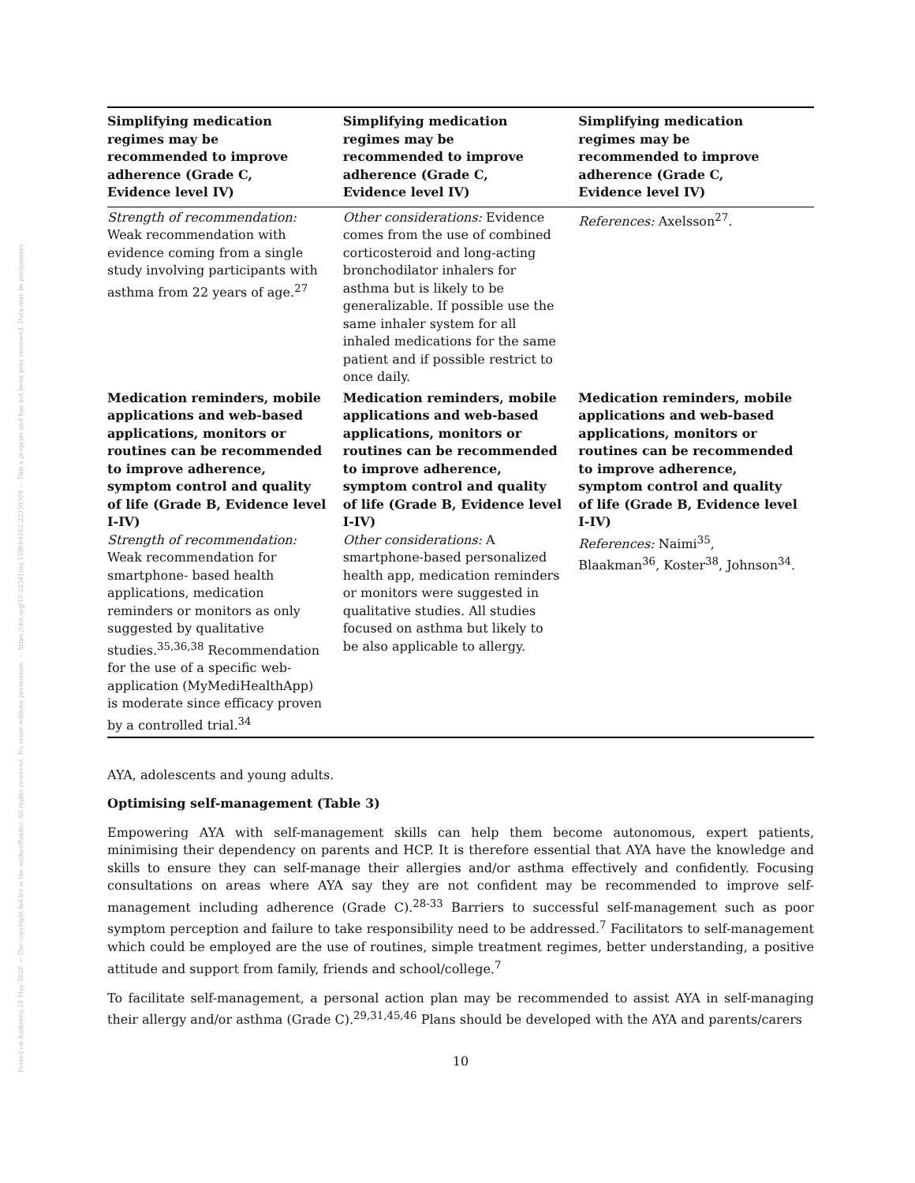Posted on Authorea 28 May 2020 — The copyright holder is the author/funder. All rights reserved. No reuse without permission. — https://doi.org/10.22541/au.159069162.22359309 — This a preprint and has not been peer reviewed. Data may be preliminary.
| Simplifying medication regimes may be recommended to improve adherence (Grade C, Evidence level IV) | Simplifying medication regimes may be recommended to improve adherence (Grade C, Evidence level IV) | Simplifying medication regimes may be recommended to improve adherence (Grade C, Evidence level IV) |
| --- | --- | --- |
| Strength of recommendation: Weak recommendation with evidence coming from a single study involving participants with asthma from 22 years of age.<sup>27</sup> | Other considerations: Evidence comes from the use of combined corticosteroid and long-acting bronchodilator inhalers for asthma but is likely to be generalizable. If possible use the same inhaler system for all inhaled medications for the same patient and if possible restrict to once daily. | References: Axelsson<sup>27</sup>. |
| Medication reminders, mobile applications and web-based applications, monitors or routines can be recommended to improve adherence, symptom control and quality of life (Grade B, Evidence level I-IV) Strength of recommendation: Weak recommendation for smartphone- based health applications, medication reminders or monitors as only suggested by qualitative studies.<sup>35,36,38</sup> Recommendation for the use of a specific web-application (MyMediHealthApp) is moderate since efficacy proven by a controlled trial.<sup>34</sup> | Medication reminders, mobile applications and web-based applications, monitors or routines can be recommended to improve adherence, symptom control and quality of life (Grade B, Evidence level I-IV) Other considerations: A smartphone-based personalized health app, medication reminders or monitors were suggested in qualitative studies. All studies focused on asthma but likely to be also applicable to allergy. | Medication reminders, mobile applications and web-based applications, monitors or routines can be recommended to improve adherence, symptom control and quality of life (Grade B, Evidence level I-IV) References: Naimi<sup>35</sup>, Blaakman<sup>36</sup>, Koster<sup>38</sup>, Johnson<sup>34</sup>. |
AYA, adolescents and young adults.
Optimising self-management (Table 3)
Empowering AYA with self-management skills can help them become autonomous, expert patients, minimising their dependency on parents and HCP. It is therefore essential that AYA have the knowledge and skills to ensure they can self-manage their allergies and/or asthma effectively and confidently. Focusing consultations on areas where AYA say they are not confident may be recommended to improve self-management including adherence (Grade C).<sup>28-33</sup> Barriers to successful self-management such as poor symptom perception and failure to take responsibility need to be addressed.<sup>7</sup> Facilitators to self-management which could be employed are the use of routines, simple treatment regimes, better understanding, a positive attitude and support from family, friends and school/college.<sup>7</sup>
To facilitate self-management, a personal action plan may be recommended to assist AYA in self-managing their allergy and/or asthma (Grade C).<sup>29,31,45,46</sup> Plans should be developed with the AYA and parents/carers
10